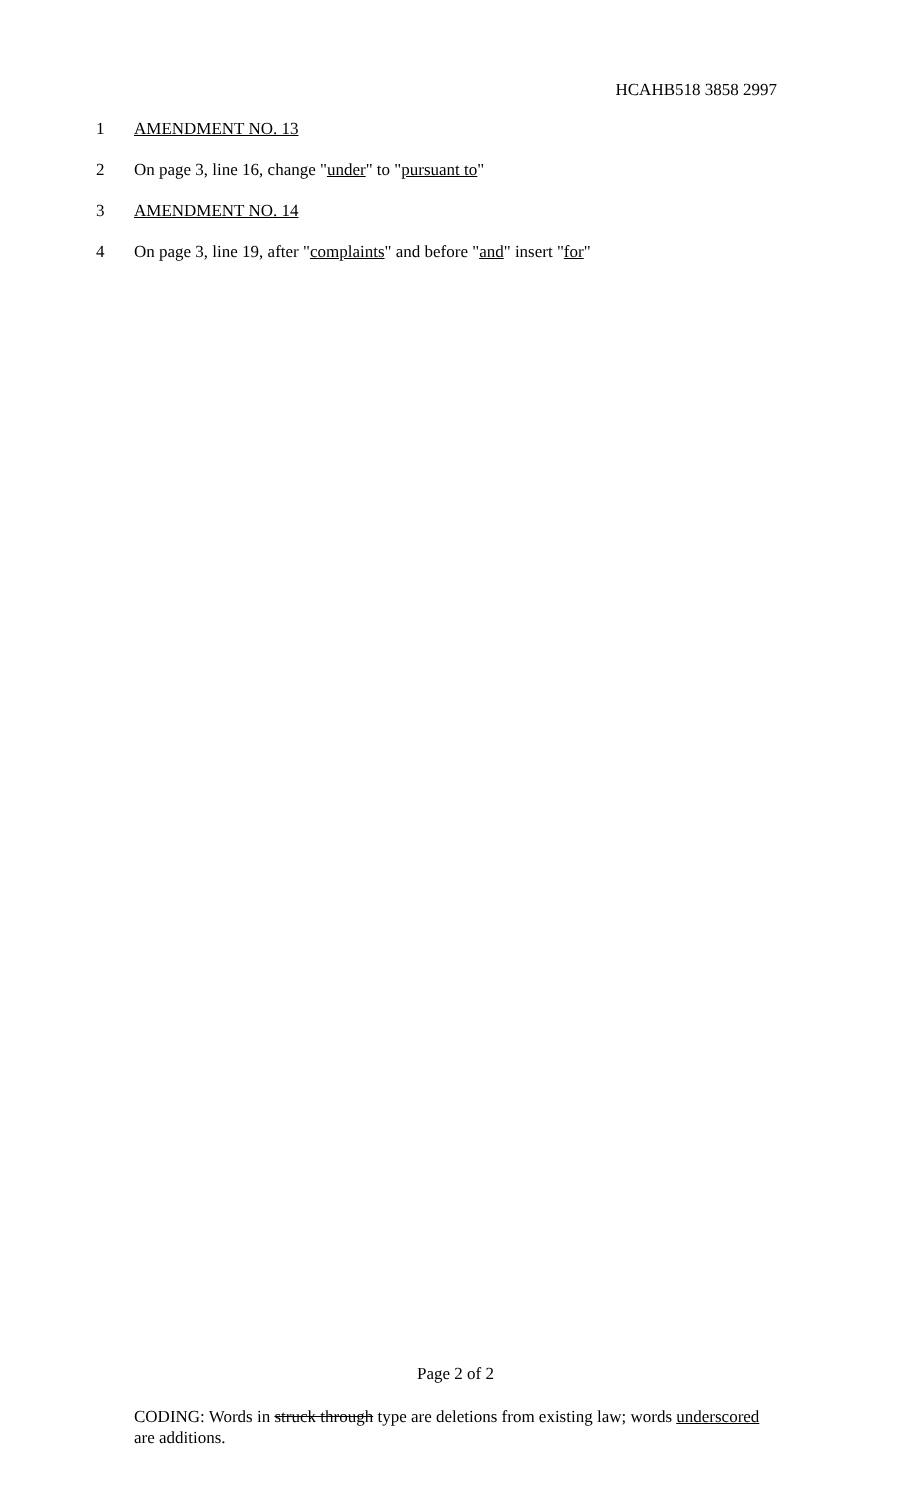HCAHB518 3858 2997
1 AMENDMENT NO. 13
2 On page 3, line 16, change "under" to "pursuant to"
3 AMENDMENT NO. 14
4 On page 3, line 19, after "complaints" and before "and" insert "for"
Page 2 of 2
CODING: Words in struck through type are deletions from existing law; words underscored are additions.